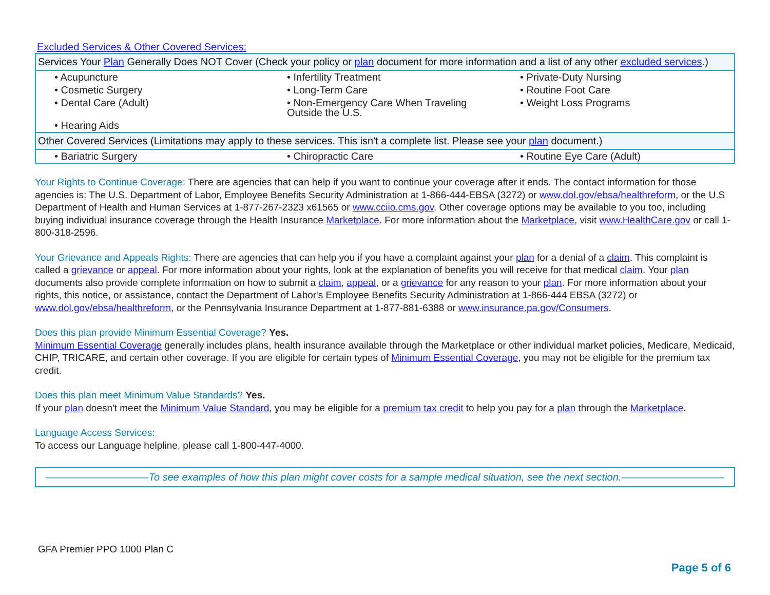Excluded Services & Other Covered Services:
| Services Your Plan Generally Does NOT Cover (Check your policy or plan document for more information and a list of any other excluded services .) | | |
| --- | --- | --- |
| • Acupuncture | • Infertility Treatment | • Private-Duty Nursing |
| • Cosmetic Surgery | • Long-Term Care | • Routine Foot Care |
| • Dental Care (Adult) | • Non-Emergency Care When Traveling Outside the U.S. | • Weight Loss Programs |
| • Hearing Aids | | |
| Other Covered Services (Limitations may apply to these services. This isn't a complete list. Please see your plan document.) | | |
| • Bariatric Surgery | • Chiropractic Care | • Routine Eye Care (Adult) |
Your Rights to Continue Coverage: There are agencies that can help if you want to continue your coverage after it ends. The contact information for those agencies is: The U.S. Department of Labor, Employee Benefits Security Administration at 1-866-444-EBSA (3272) or www.dol.gov/ebsa/healthreform, or the U.S Department of Health and Human Services at 1-877-267-2323 x61565 or www.cciio.cms.gov. Other coverage options may be available to you too, including buying individual insurance coverage through the Health Insurance Marketplace. For more information about the Marketplace, visit www.HealthCare.gov or call 1-800-318-2596.
Your Grievance and Appeals Rights: There are agencies that can help you if you have a complaint against your plan for a denial of a claim. This complaint is called a grievance or appeal. For more information about your rights, look at the explanation of benefits you will receive for that medical claim. Your plan documents also provide complete information on how to submit a claim, appeal, or a grievance for any reason to your plan. For more information about your rights, this notice, or assistance, contact the Department of Labor's Employee Benefits Security Administration at 1-866-444 EBSA (3272) or www.dol.gov/ebsa/healthreform, or the Pennsylvania Insurance Department at 1-877-881-6388 or www.insurance.pa.gov/Consumers.
Does this plan provide Minimum Essential Coverage? Yes.
Minimum Essential Coverage generally includes plans, health insurance available through the Marketplace or other individual market policies, Medicare, Medicaid, CHIP, TRICARE, and certain other coverage. If you are eligible for certain types of Minimum Essential Coverage, you may not be eligible for the premium tax credit.
Does this plan meet Minimum Value Standards? Yes.
If your plan doesn't meet the Minimum Value Standard, you may be eligible for a premium tax credit to help you pay for a plan through the Marketplace.
Language Access Services:
To access our Language helpline, please call 1-800-447-4000.
——————————To see examples of how this plan might cover costs for a sample medical situation, see the next section.——————————
GFA Premier PPO 1000 Plan C
Page 5 of 6